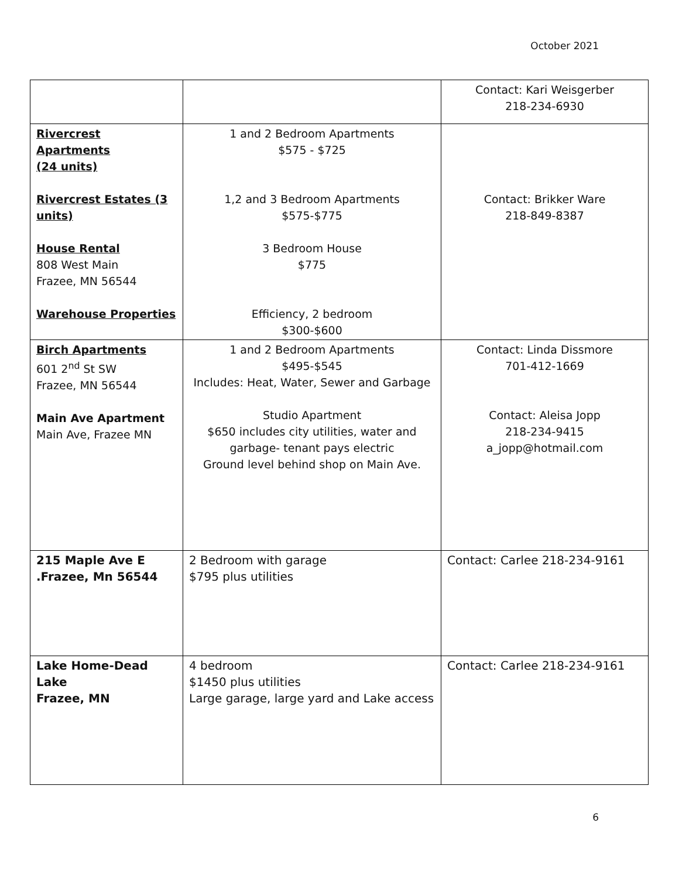October 2021
| | | Contact: Kari Weisgerber 218-234-6930 |
| Rivercrest Apartments (24 units) Rivercrest Estates (3 units) House Rental 808 West Main Frazee, MN 56544 Warehouse Properties | 1 and 2 Bedroom Apartments $575 - $725 1,2 and 3 Bedroom Apartments $575-$775 3 Bedroom House $775 Efficiency, 2 bedroom $300-$600 | Contact: Brikker Ware 218-849-8387 |
| Birch Apartments 601 2<sup>nd</sup> St SW Frazee, MN 56544 Main Ave Apartment Main Ave, Frazee MN | 1 and 2 Bedroom Apartments $495-$545 Includes: Heat, Water, Sewer and Garbage Studio Apartment $650 includes city utilities, water and garbage- tenant pays electric Ground level behind shop on Main Ave. | Contact: Linda Dissmore 701-412-1669 Contact: Aleisa Jopp 218-234-9415 a_jopp@hotmail.com |
| 215 Maple Ave E .Frazee, Mn 56544 | 2 Bedroom with garage $795 plus utilities | Contact: Carlee 218-234-9161 |
| Lake Home-Dead Lake Frazee, MN | 4 bedroom $1450 plus utilities Large garage, large yard and Lake access | Contact: Carlee 218-234-9161 |
6